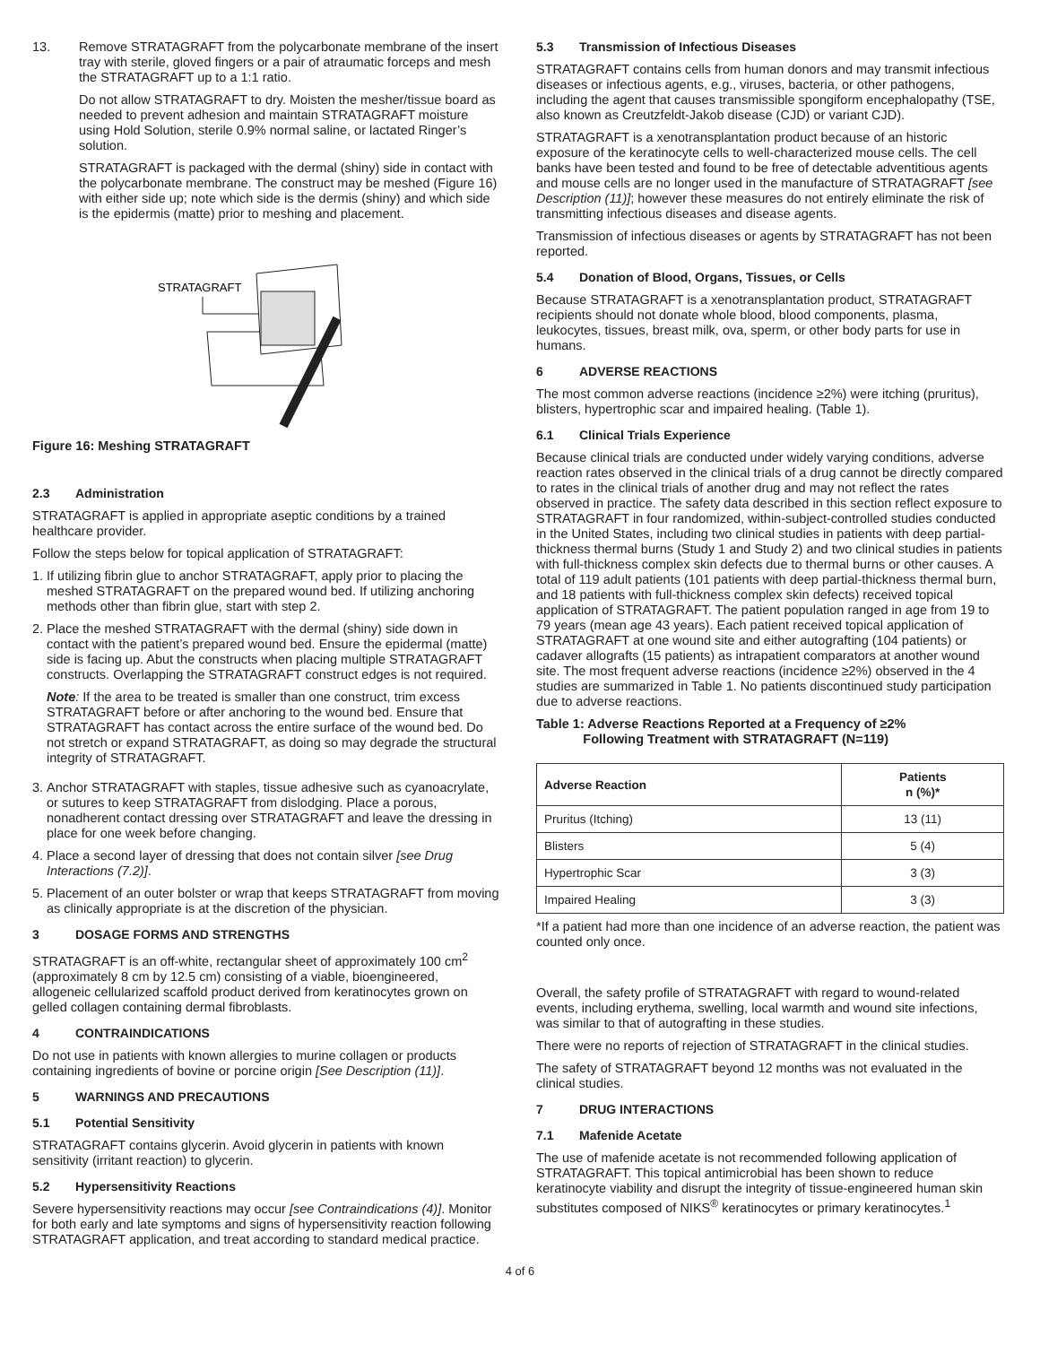13. Remove STRATAGRAFT from the polycarbonate membrane of the insert tray with sterile, gloved fingers or a pair of atraumatic forceps and mesh the STRATAGRAFT up to a 1:1 ratio.
Do not allow STRATAGRAFT to dry. Moisten the mesher/tissue board as needed to prevent adhesion and maintain STRATAGRAFT moisture using Hold Solution, sterile 0.9% normal saline, or lactated Ringer’s solution.
STRATAGRAFT is packaged with the dermal (shiny) side in contact with the polycarbonate membrane. The construct may be meshed (Figure 16) with either side up; note which side is the dermis (shiny) and which side is the epidermis (matte) prior to meshing and placement.
STRATAGRAFT
Figure 16: Meshing STRATAGRAFT
2.3 Administration
STRATAGRAFT is applied in appropriate aseptic conditions by a trained healthcare provider.
Follow the steps below for topical application of STRATAGRAFT:
1.
If utilizing fibrin glue to anchor STRATAGRAFT, apply prior to placing the meshed STRATAGRAFT on the prepared wound bed. If utilizing anchoring methods other than fibrin glue, start with step 2.
2.
Place the meshed STRATAGRAFT with the dermal (shiny) side down in contact with the patient’s prepared wound bed. Ensure the epidermal (matte) side is facing up. Abut the constructs when placing multiple STRATAGRAFT constructs. Overlapping the STRATAGRAFT construct edges is not required.
Note: If the area to be treated is smaller than one construct, trim excess STRATAGRAFT before or after anchoring to the wound bed. Ensure that STRATAGRAFT has contact across the entire surface of the wound bed. Do not stretch or expand STRATAGRAFT, as doing so may degrade the structural integrity of STRATAGRAFT.
3.
Anchor STRATAGRAFT with staples, tissue adhesive such as cyanoacrylate, or sutures to keep STRATAGRAFT from dislodging. Place a porous, nonadherent contact dressing over STRATAGRAFT and leave the dressing in place for one week before changing.
4.
Place a second layer of dressing that does not contain silver [see Drug Interactions (7.2)].
5.
Placement of an outer bolster or wrap that keeps STRATAGRAFT from moving as clinically appropriate is at the discretion of the physician.
3 DOSAGE FORMS AND STRENGTHS
STRATAGRAFT is an off-white, rectangular sheet of approximately 100 cm<sup>2</sup> (approximately 8 cm by 12.5 cm) consisting of a viable, bioengineered, allogeneic cellularized scaffold product derived from keratinocytes grown on gelled collagen containing dermal fibroblasts.
4 CONTRAINDICATIONS
Do not use in patients with known allergies to murine collagen or products containing ingredients of bovine or porcine origin [See Description (11)].
5 WARNINGS AND PRECAUTIONS
5.1 Potential Sensitivity
STRATAGRAFT contains glycerin. Avoid glycerin in patients with known sensitivity (irritant reaction) to glycerin.
5.2 Hypersensitivity Reactions
Severe hypersensitivity reactions may occur [see Contraindications (4)]. Monitor for both early and late symptoms and signs of hypersensitivity reaction following STRATAGRAFT application, and treat according to standard medical practice.
5.3 Transmission of Infectious Diseases
STRATAGRAFT contains cells from human donors and may transmit infectious diseases or infectious agents, e.g., viruses, bacteria, or other pathogens, including the agent that causes transmissible spongiform encephalopathy (TSE, also known as Creutzfeldt-Jakob disease (CJD) or variant CJD).
STRATAGRAFT is a xenotransplantation product because of an historic exposure of the keratinocyte cells to well-characterized mouse cells. The cell banks have been tested and found to be free of detectable adventitious agents and mouse cells are no longer used in the manufacture of STRATAGRAFT [see Description (11)]; however these measures do not entirely eliminate the risk of transmitting infectious diseases and disease agents.
Transmission of infectious diseases or agents by STRATAGRAFT has not been reported.
5.4 Donation of Blood, Organs, Tissues, or Cells
Because STRATAGRAFT is a xenotransplantation product, STRATAGRAFT recipients should not donate whole blood, blood components, plasma, leukocytes, tissues, breast milk, ova, sperm, or other body parts for use in humans.
6 ADVERSE REACTIONS
The most common adverse reactions (incidence ≥2%) were itching (pruritus), blisters, hypertrophic scar and impaired healing. (Table 1).
6.1 Clinical Trials Experience
Because clinical trials are conducted under widely varying conditions, adverse reaction rates observed in the clinical trials of a drug cannot be directly compared to rates in the clinical trials of another drug and may not reflect the rates observed in practice. The safety data described in this section reflect exposure to STRATAGRAFT in four randomized, within-subject-controlled studies conducted in the United States, including two clinical studies in patients with deep partial-thickness thermal burns (Study 1 and Study 2) and two clinical studies in patients with full-thickness complex skin defects due to thermal burns or other causes. A total of 119 adult patients (101 patients with deep partial-thickness thermal burn, and 18 patients with full-thickness complex skin defects) received topical application of STRATAGRAFT. The patient population ranged in age from 19 to 79 years (mean age 43 years). Each patient received topical application of STRATAGRAFT at one wound site and either autografting (104 patients) or cadaver allografts (15 patients) as intrapatient comparators at another wound site. The most frequent adverse reactions (incidence ≥2%) observed in the 4 studies are summarized in Table 1. No patients discontinued study participation due to adverse reactions.
Table 1: Adverse Reactions Reported at a Frequency of ≥2%
Following Treatment with STRATAGRAFT (N=119)
| Adverse Reaction | Patients n (%)* |
| --- | --- |
| Pruritus (Itching) | 13 (11) |
| Blisters | 5 (4) |
| Hypertrophic Scar | 3 (3) |
| Impaired Healing | 3 (3) |
*If a patient had more than one incidence of an adverse reaction, the patient was counted only once.
Overall, the safety profile of STRATAGRAFT with regard to wound-related events, including erythema, swelling, local warmth and wound site infections, was similar to that of autografting in these studies.
There were no reports of rejection of STRATAGRAFT in the clinical studies.
The safety of STRATAGRAFT beyond 12 months was not evaluated in the clinical studies.
7 DRUG INTERACTIONS
7.1 Mafenide Acetate
The use of mafenide acetate is not recommended following application of STRATAGRAFT. This topical antimicrobial has been shown to reduce keratinocyte viability and disrupt the integrity of tissue-engineered human skin substitutes composed of NIKS<sup>®</sup> keratinocytes or primary keratinocytes.<sup>1</sup>
4 of 6